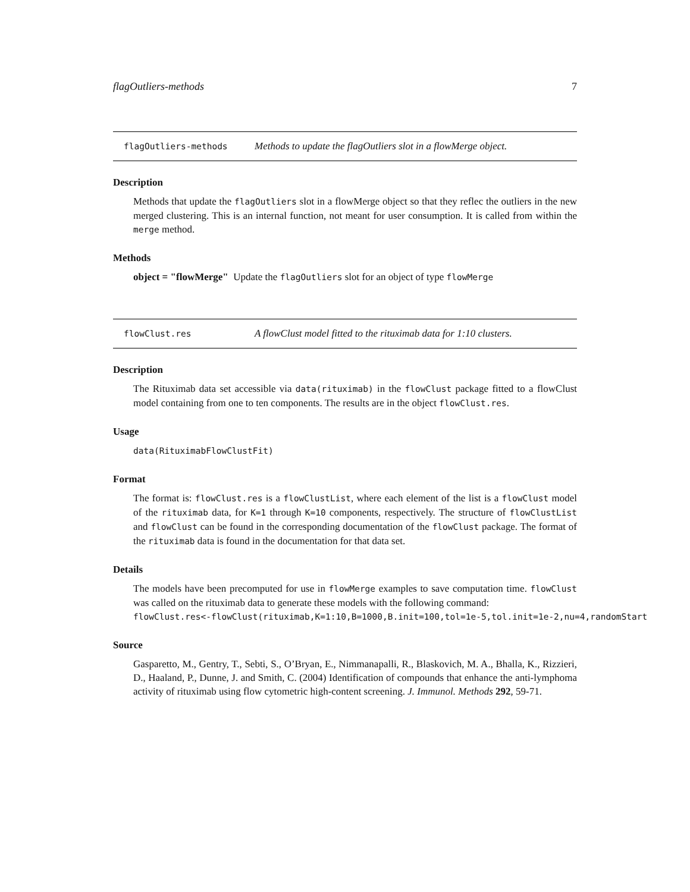flagOutliers-methods 7
flagOutliers-methods Methods to update the flagOutliers slot in a flowMerge object.
Description
Methods that update the flagOutliers slot in a flowMerge object so that they reflec the outliers in the new merged clustering. This is an internal function, not meant for user consumption. It is called from within the merge method.
Methods
object = "flowMerge" Update the flagOutliers slot for an object of type flowMerge
flowClust.res A flowClust model fitted to the rituximab data for 1:10 clusters.
Description
The Rituximab data set accessible via data(rituximab) in the flowClust package fitted to a flowClust model containing from one to ten components. The results are in the object flowClust.res.
Usage
data(RituximabFlowClustFit)
Format
The format is: flowClust.res is a flowClustList, where each element of the list is a flowClust model of the rituximab data, for K=1 through K=10 components, respectively. The structure of flowClustList and flowClust can be found in the corresponding documentation of the flowClust package. The format of the rituximab data is found in the documentation for that data set.
Details
The models have been precomputed for use in flowMerge examples to save computation time. flowClust was called on the rituximab data to generate these models with the following command:
flowClust.res<-flowClust(rituximab,K=1:10,B=1000,B.init=100,tol=1e-5,tol.init=1e-2,nu=4,randomStart
Source
Gasparetto, M., Gentry, T., Sebti, S., O’Bryan, E., Nimmanapalli, R., Blaskovich, M. A., Bhalla, K., Rizzieri, D., Haaland, P., Dunne, J. and Smith, C. (2004) Identification of compounds that enhance the anti-lymphoma activity of rituximab using flow cytometric high-content screening. J. Immunol. Methods 292, 59-71.